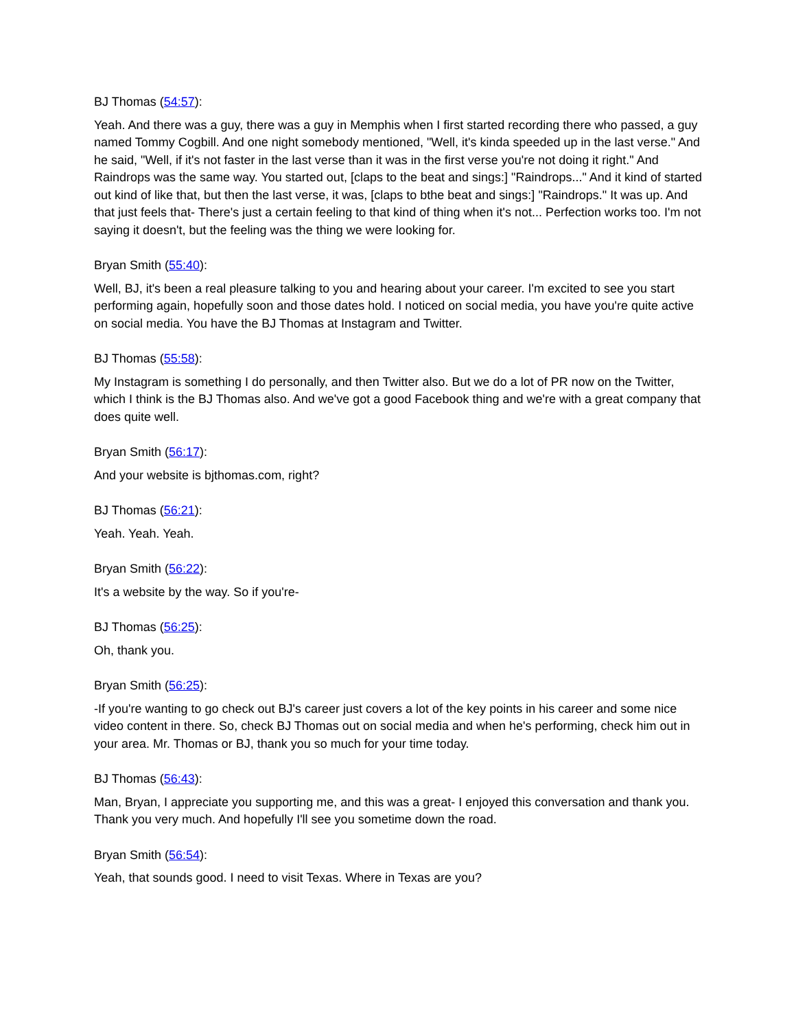BJ Thomas (54:57):
Yeah. And there was a guy, there was a guy in Memphis when I first started recording there who passed, a guy named Tommy Cogbill. And one night somebody mentioned, "Well, it's kinda speeded up in the last verse." And he said, "Well, if it's not faster in the last verse than it was in the first verse you're not doing it right." And Raindrops was the same way. You started out, [claps to the beat and sings:] "Raindrops..." And it kind of started out kind of like that, but then the last verse, it was, [claps to bthe beat and sings:] "Raindrops." It was up. And that just feels that- There's just a certain feeling to that kind of thing when it's not... Perfection works too. I'm not saying it doesn't, but the feeling was the thing we were looking for.
Bryan Smith (55:40):
Well, BJ, it's been a real pleasure talking to you and hearing about your career. I'm excited to see you start performing again, hopefully soon and those dates hold. I noticed on social media, you have you're quite active on social media. You have the BJ Thomas at Instagram and Twitter.
BJ Thomas (55:58):
My Instagram is something I do personally, and then Twitter also. But we do a lot of PR now on the Twitter, which I think is the BJ Thomas also. And we've got a good Facebook thing and we're with a great company that does quite well.
Bryan Smith (56:17):
And your website is bjthomas.com, right?
BJ Thomas (56:21):
Yeah. Yeah. Yeah.
Bryan Smith (56:22):
It's a website by the way. So if you're-
BJ Thomas (56:25):
Oh, thank you.
Bryan Smith (56:25):
-If you're wanting to go check out BJ's career just covers a lot of the key points in his career and some nice video content in there. So, check BJ Thomas out on social media and when he's performing, check him out in your area. Mr. Thomas or BJ, thank you so much for your time today.
BJ Thomas (56:43):
Man, Bryan, I appreciate you supporting me, and this was a great- I enjoyed this conversation and thank you. Thank you very much. And hopefully I'll see you sometime down the road.
Bryan Smith (56:54):
Yeah, that sounds good. I need to visit Texas. Where in Texas are you?